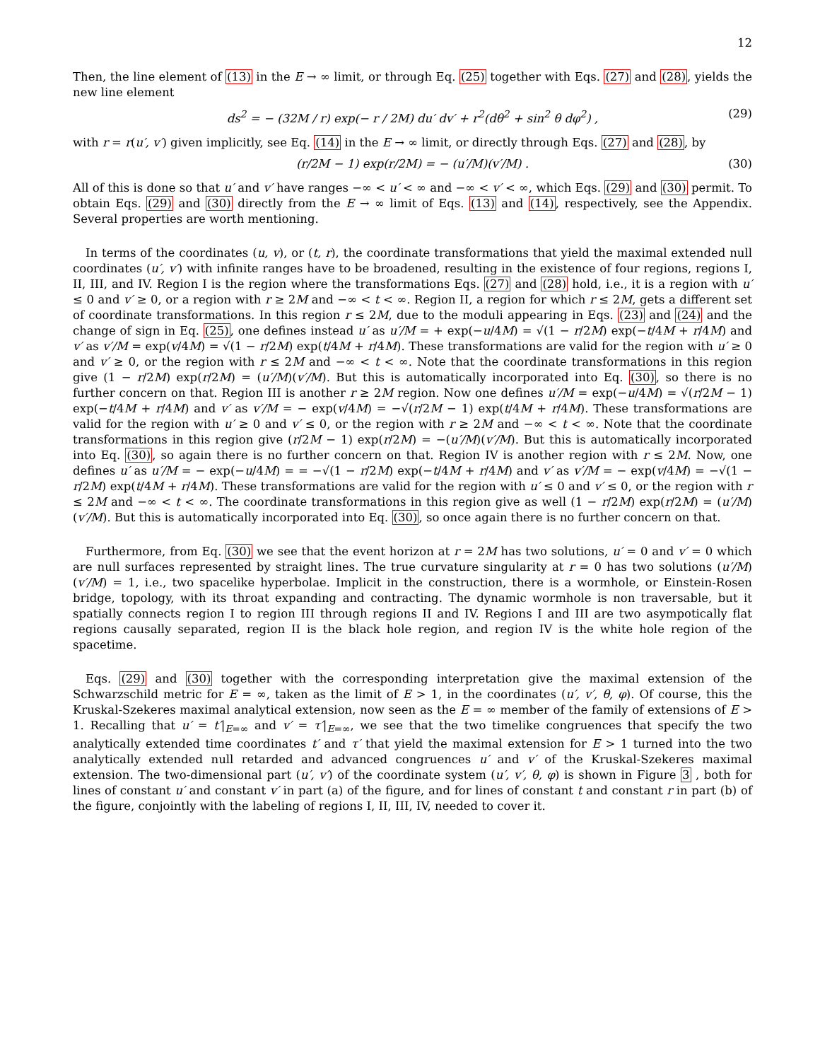12
Then, the line element of (13) in the E → ∞ limit, or through Eq. (25) together with Eqs. (27) and (28), yields the new line element
ds<sup>2</sup> = − (32M / r) exp(− r / 2M) du′ dv′ + r<sup>2</sup>(dθ<sup>2</sup> + sin<sup>2</sup> θ dφ<sup>2</sup>) , (29)
with r = r(u′, v′) given implicitly, see Eq. (14) in the E → ∞ limit, or directly through Eqs. (27) and (28), by
(r/2M − 1) exp(r/2M) = − (u′/M)(v′/M) . (30)
All of this is done so that u′ and v′ have ranges −∞ < u′ < ∞ and −∞ < v′ < ∞, which Eqs. (29) and (30) permit. To obtain Eqs. (29) and (30) directly from the E → ∞ limit of Eqs. (13) and (14), respectively, see the Appendix. Several properties are worth mentioning.
In terms of the coordinates (u, v), or (t, r), the coordinate transformations that yield the maximal extended null coordinates (u′, v′) with infinite ranges have to be broadened, resulting in the existence of four regions, regions I, II, III, and IV. Region I is the region where the transformations Eqs. (27) and (28) hold, i.e., it is a region with u′ ≤ 0 and v′ ≥ 0, or a region with r ≥ 2M and −∞ < t < ∞. Region II, a region for which r ≤ 2M, gets a different set of coordinate transformations. In this region r ≤ 2M, due to the moduli appearing in Eqs. (23) and (24) and the change of sign in Eq. (25), one defines instead u′ as u′/M = + exp(−u/4M) = √(1 − r/2M) exp(−t/4M + r/4M) and v′ as v′/M = exp(v/4M) = √(1 − r/2M) exp(t/4M + r/4M). These transformations are valid for the region with u′ ≥ 0 and v′ ≥ 0, or the region with r ≤ 2M and −∞ < t < ∞. Note that the coordinate transformations in this region give (1 − r/2M) exp(r/2M) = (u′/M)(v′/M). But this is automatically incorporated into Eq. (30), so there is no further concern on that. Region III is another r ≥ 2M region. Now one defines u′/M = exp(−u/4M) = √(r/2M − 1) exp(−t/4M + r/4M) and v′ as v′/M = − exp(v/4M) = −√(r/2M − 1) exp(t/4M + r/4M). These transformations are valid for the region with u′ ≥ 0 and v′ ≤ 0, or the region with r ≥ 2M and −∞ < t < ∞. Note that the coordinate transformations in this region give (r/2M − 1) exp(r/2M) = −(u′/M)(v′/M). But this is automatically incorporated into Eq. (30), so again there is no further concern on that. Region IV is another region with r ≤ 2M. Now, one defines u′ as u′/M = − exp(−u/4M) = = −√(1 − r/2M) exp(−t/4M + r/4M) and v′ as v′/M = − exp(v/4M) = −√(1 − r/2M) exp(t/4M + r/4M). These transformations are valid for the region with u′ ≤ 0 and v′ ≤ 0, or the region with r ≤ 2M and −∞ < t < ∞. The coordinate transformations in this region give as well (1 − r/2M) exp(r/2M) = (u′/M)(v′/M). But this is automatically incorporated into Eq. (30), so once again there is no further concern on that.
Furthermore, from Eq. (30) we see that the event horizon at r = 2M has two solutions, u′ = 0 and v′ = 0 which are null surfaces represented by straight lines. The true curvature singularity at r = 0 has two solutions (u′/M)(v′/M) = 1, i.e., two spacelike hyperbolae. Implicit in the construction, there is a wormhole, or Einstein-Rosen bridge, topology, with its throat expanding and contracting. The dynamic wormhole is non traversable, but it spatially connects region I to region III through regions II and IV. Regions I and III are two asympotically flat regions causally separated, region II is the black hole region, and region IV is the white hole region of the spacetime.
Eqs. (29) and (30) together with the corresponding interpretation give the maximal extension of the Schwarzschild metric for E = ∞, taken as the limit of E > 1, in the coordinates (u′, v′, θ, φ). Of course, this the Kruskal-Szekeres maximal analytical extension, now seen as the E = ∞ member of the family of extensions of E > 1. Recalling that u′ = t′|<sub>E=∞</sub> and v′ = τ′|<sub>E=∞</sub>, we see that the two timelike congruences that specify the two analytically extended time coordinates t′ and τ′ that yield the maximal extension for E > 1 turned into the two analytically extended null retarded and advanced congruences u′ and v′ of the Kruskal-Szekeres maximal extension. The two-dimensional part (u′, v′) of the coordinate system (u′, v′, θ, φ) is shown in Figure 3 , both for lines of constant u′ and constant v′ in part (a) of the figure, and for lines of constant t and constant r in part (b) of the figure, conjointly with the labeling of regions I, II, III, IV, needed to cover it.